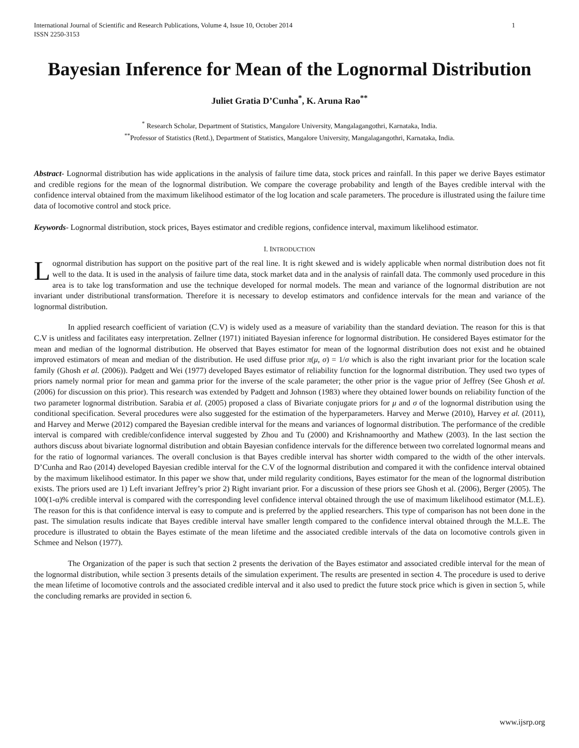International Journal of Scientific and Research Publications, Volume 4, Issue 10, October 2014
ISSN 2250-3153 1
Bayesian Inference for Mean of the Lognormal Distribution
Juliet Gratia D’Cunha<sup>*</sup>, K. Aruna Rao<sup>**</sup>
<sup>*</sup> Research Scholar, Department of Statistics, Mangalore University, Mangalagangothri, Karnataka, India.
<sup>**</sup> Professor of Statistics (Retd.), Department of Statistics, Mangalore University, Mangalagangothri, Karnataka, India.
Abstract- Lognormal distribution has wide applications in the analysis of failure time data, stock prices and rainfall. In this paper we derive Bayes estimator and credible regions for the mean of the lognormal distribution. We compare the coverage probability and length of the Bayes credible interval with the confidence interval obtained from the maximum likelihood estimator of the log location and scale parameters. The procedure is illustrated using the failure time data of locomotive control and stock price.
Keywords- Lognormal distribution, stock prices, Bayes estimator and credible regions, confidence interval, maximum likelihood estimator.
I. INTRODUCTION
Lognormal distribution has support on the positive part of the real line. It is right skewed and is widely applicable when normal distribution does not fit well to the data. It is used in the analysis of failure time data, stock market data and in the analysis of rainfall data. The commonly used procedure in this area is to take log transformation and use the technique developed for normal models. The mean and variance of the lognormal distribution are not invariant under distributional transformation. Therefore it is necessary to develop estimators and confidence intervals for the mean and variance of the lognormal distribution.
In applied research coefficient of variation (C.V) is widely used as a measure of variability than the standard deviation. The reason for this is that C.V is unitless and facilitates easy interpretation. Zellner (1971) initiated Bayesian inference for lognormal distribution. He considered Bayes estimator for the mean and median of the lognormal distribution. He observed that Bayes estimator for mean of the lognormal distribution does not exist and he obtained improved estimators of mean and median of the distribution. He used diffuse prior π(μ, σ) = 1/σ which is also the right invariant prior for the location scale family (Ghosh et al. (2006)). Padgett and Wei (1977) developed Bayes estimator of reliability function for the lognormal distribution. They used two types of priors namely normal prior for mean and gamma prior for the inverse of the scale parameter; the other prior is the vague prior of Jeffrey (See Ghosh et al. (2006) for discussion on this prior). This research was extended by Padgett and Johnson (1983) where they obtained lower bounds on reliability function of the two parameter lognormal distribution. Sarabia et al. (2005) proposed a class of Bivariate conjugate priors for μ and σ of the lognormal distribution using the conditional specification. Several procedures were also suggested for the estimation of the hyperparameters. Harvey and Merwe (2010), Harvey et al. (2011), and Harvey and Merwe (2012) compared the Bayesian credible interval for the means and variances of lognormal distribution. The performance of the credible interval is compared with credible/confidence interval suggested by Zhou and Tu (2000) and Krishnamoorthy and Mathew (2003). In the last section the authors discuss about bivariate lognormal distribution and obtain Bayesian confidence intervals for the difference between two correlated lognormal means and for the ratio of lognormal variances. The overall conclusion is that Bayes credible interval has shorter width compared to the width of the other intervals. D’Cunha and Rao (2014) developed Bayesian credible interval for the C.V of the lognormal distribution and compared it with the confidence interval obtained by the maximum likelihood estimator. In this paper we show that, under mild regularity conditions, Bayes estimator for the mean of the lognormal distribution exists. The priors used are 1) Left invariant Jeffrey’s prior 2) Right invariant prior. For a discussion of these priors see Ghosh et al. (2006), Berger (2005). The 100(1-α)% credible interval is compared with the corresponding level confidence interval obtained through the use of maximum likelihood estimator (M.L.E). The reason for this is that confidence interval is easy to compute and is preferred by the applied researchers. This type of comparison has not been done in the past. The simulation results indicate that Bayes credible interval have smaller length compared to the confidence interval obtained through the M.L.E. The procedure is illustrated to obtain the Bayes estimate of the mean lifetime and the associated credible intervals of the data on locomotive controls given in Schmee and Nelson (1977).
The Organization of the paper is such that section 2 presents the derivation of the Bayes estimator and associated credible interval for the mean of the lognormal distribution, while section 3 presents details of the simulation experiment. The results are presented in section 4. The procedure is used to derive the mean lifetime of locomotive controls and the associated credible interval and it also used to predict the future stock price which is given in section 5, while the concluding remarks are provided in section 6.
www.ijsrp.org